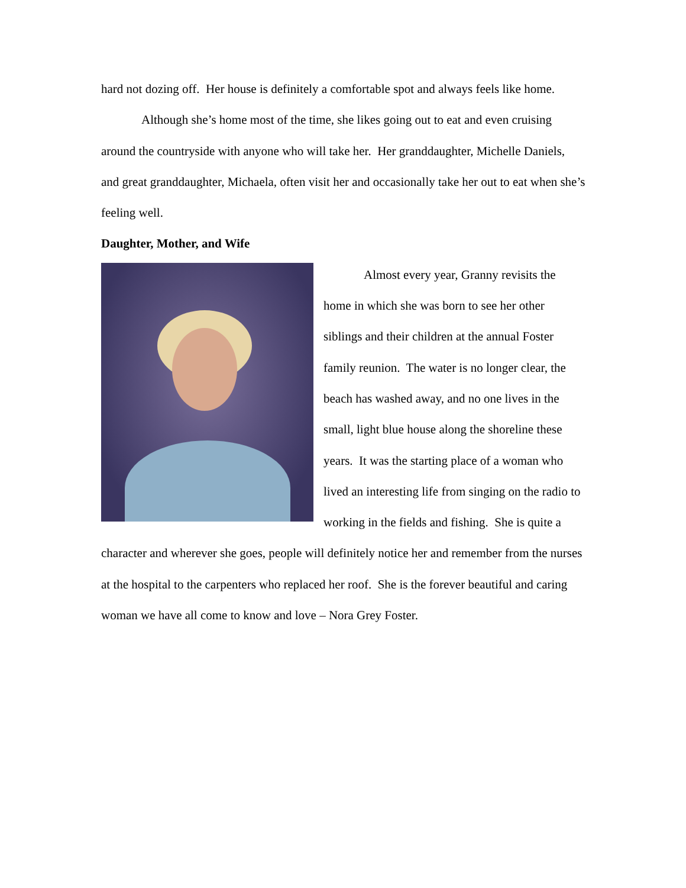hard not dozing off. Her house is definitely a comfortable spot and always feels like home.
Although she’s home most of the time, she likes going out to eat and even cruising around the countryside with anyone who will take her. Her granddaughter, Michelle Daniels, and great granddaughter, Michaela, often visit her and occasionally take her out to eat when she’s feeling well.
Daughter, Mother, and Wife
Almost every year, Granny revisits the home in which she was born to see her other siblings and their children at the annual Foster family reunion. The water is no longer clear, the beach has washed away, and no one lives in the small, light blue house along the shoreline these years. It was the starting place of a woman who lived an interesting life from singing on the radio to working in the fields and fishing. She is quite a character and wherever she goes, people will definitely notice her and remember from the nurses at the hospital to the carpenters who replaced her roof. She is the forever beautiful and caring woman we have all come to know and love – Nora Grey Foster.